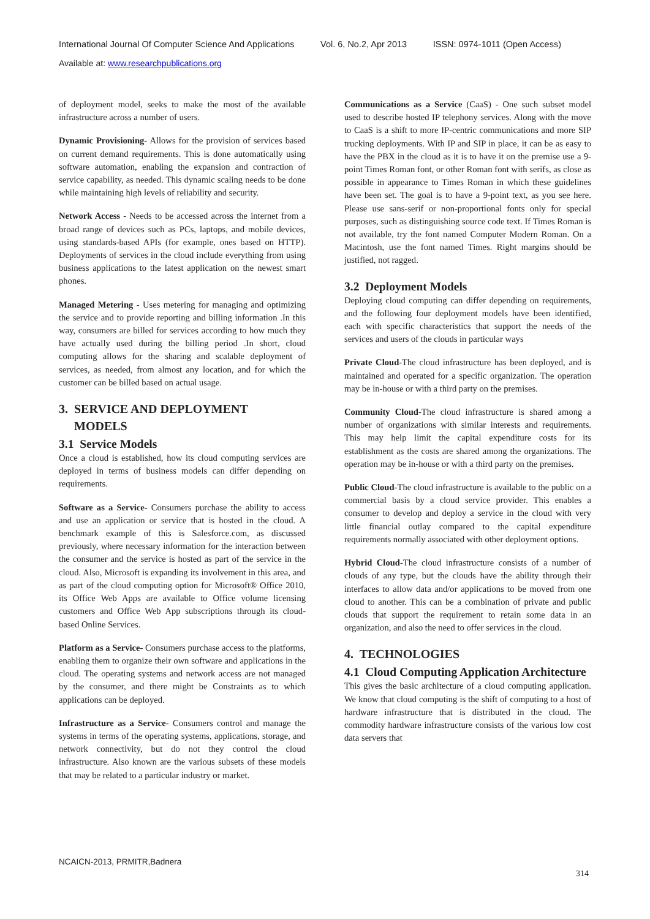International Journal Of Computer Science And Applications Vol. 6, No.2, Apr 2013 ISSN: 0974-1011 (Open Access)
Available at: www.researchpublications.org
of deployment model, seeks to make the most of the available infrastructure across a number of users.
Dynamic Provisioning- Allows for the provision of services based on current demand requirements. This is done automatically using software automation, enabling the expansion and contraction of service capability, as needed. This dynamic scaling needs to be done while maintaining high levels of reliability and security.
Network Access - Needs to be accessed across the internet from a broad range of devices such as PCs, laptops, and mobile devices, using standards-based APIs (for example, ones based on HTTP). Deployments of services in the cloud include everything from using business applications to the latest application on the newest smart phones.
Managed Metering - Uses metering for managing and optimizing the service and to provide reporting and billing information .In this way, consumers are billed for services according to how much they have actually used during the billing period .In short, cloud computing allows for the sharing and scalable deployment of services, as needed, from almost any location, and for which the customer can be billed based on actual usage.
3. SERVICE AND DEPLOYMENT
MODELS
3.1 Service Models
Once a cloud is established, how its cloud computing services are deployed in terms of business models can differ depending on requirements.
Software as a Service- Consumers purchase the ability to access and use an application or service that is hosted in the cloud. A benchmark example of this is Salesforce.com, as discussed previously, where necessary information for the interaction between the consumer and the service is hosted as part of the service in the cloud. Also, Microsoft is expanding its involvement in this area, and as part of the cloud computing option for Microsoft® Office 2010, its Office Web Apps are available to Office volume licensing customers and Office Web App subscriptions through its cloud-based Online Services.
Platform as a Service- Consumers purchase access to the platforms, enabling them to organize their own software and applications in the cloud. The operating systems and network access are not managed by the consumer, and there might be Constraints as to which applications can be deployed.
Infrastructure as a Service- Consumers control and manage the systems in terms of the operating systems, applications, storage, and network connectivity, but do not they control the cloud infrastructure. Also known are the various subsets of these models that may be related to a particular industry or market.
Communications as a Service (CaaS) - One such subset model used to describe hosted IP telephony services. Along with the move to CaaS is a shift to more IP-centric communications and more SIP trucking deployments. With IP and SIP in place, it can be as easy to have the PBX in the cloud as it is to have it on the premise use a 9-point Times Roman font, or other Roman font with serifs, as close as possible in appearance to Times Roman in which these guidelines have been set. The goal is to have a 9-point text, as you see here. Please use sans-serif or non-proportional fonts only for special purposes, such as distinguishing source code text. If Times Roman is not available, try the font named Computer Modern Roman. On a Macintosh, use the font named Times. Right margins should be justified, not ragged.
3.2 Deployment Models
Deploying cloud computing can differ depending on requirements, and the following four deployment models have been identified, each with specific characteristics that support the needs of the services and users of the clouds in particular ways
Private Cloud-The cloud infrastructure has been deployed, and is maintained and operated for a specific organization. The operation may be in-house or with a third party on the premises.
Community Cloud-The cloud infrastructure is shared among a number of organizations with similar interests and requirements. This may help limit the capital expenditure costs for its establishment as the costs are shared among the organizations. The operation may be in-house or with a third party on the premises.
Public Cloud-The cloud infrastructure is available to the public on a commercial basis by a cloud service provider. This enables a consumer to develop and deploy a service in the cloud with very little financial outlay compared to the capital expenditure requirements normally associated with other deployment options.
Hybrid Cloud-The cloud infrastructure consists of a number of clouds of any type, but the clouds have the ability through their interfaces to allow data and/or applications to be moved from one cloud to another. This can be a combination of private and public clouds that support the requirement to retain some data in an organization, and also the need to offer services in the cloud.
4. TECHNOLOGIES
4.1 Cloud Computing Application Architecture
This gives the basic architecture of a cloud computing application. We know that cloud computing is the shift of computing to a host of hardware infrastructure that is distributed in the cloud. The commodity hardware infrastructure consists of the various low cost data servers that
NCAICN-2013, PRMITR,Badnera
314